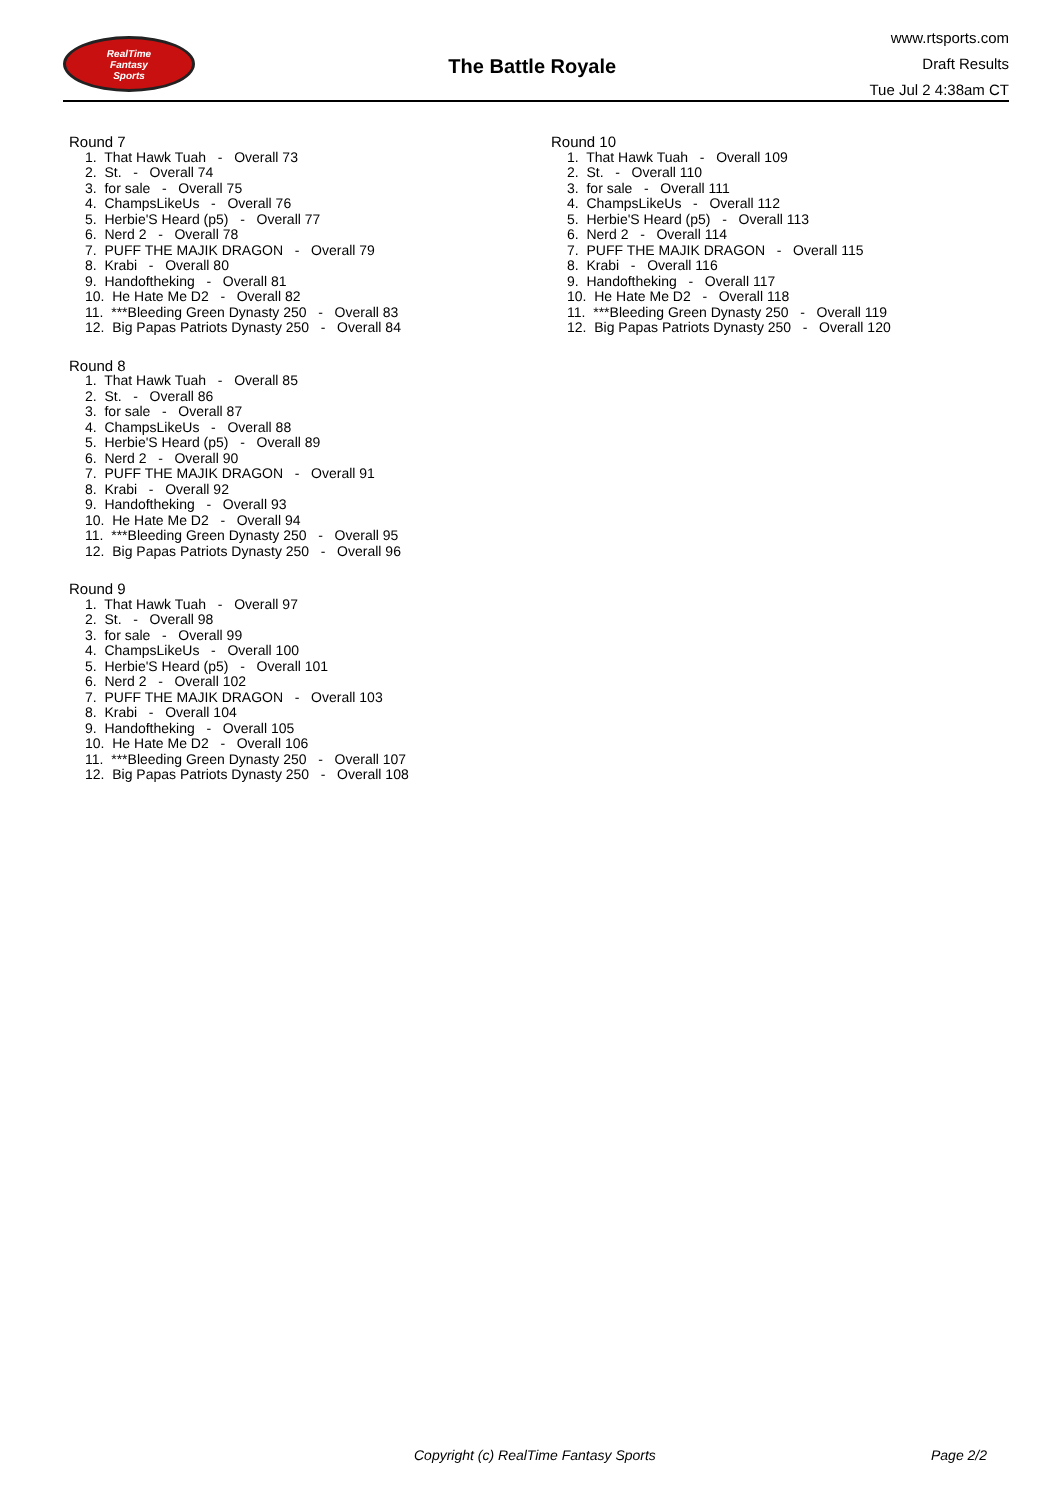RealTime
Fantasy
Sports
The Battle Royale
www.rtsports.com
Draft Results
Tue Jul 2 4:38am CT
Round 7
1. That Hawk Tuah - Overall 73
2. St. - Overall 74
3. for sale - Overall 75
4. ChampsLikeUs - Overall 76
5. Herbie'S Heard (p5) - Overall 77
6. Nerd 2 - Overall 78
7. PUFF THE MAJIK DRAGON - Overall 79
8. Krabi - Overall 80
9. Handoftheking - Overall 81
10. He Hate Me D2 - Overall 82
11. ***Bleeding Green Dynasty 250 - Overall 83
12. Big Papas Patriots Dynasty 250 - Overall 84
Round 8
1. That Hawk Tuah - Overall 85
2. St. - Overall 86
3. for sale - Overall 87
4. ChampsLikeUs - Overall 88
5. Herbie'S Heard (p5) - Overall 89
6. Nerd 2 - Overall 90
7. PUFF THE MAJIK DRAGON - Overall 91
8. Krabi - Overall 92
9. Handoftheking - Overall 93
10. He Hate Me D2 - Overall 94
11. ***Bleeding Green Dynasty 250 - Overall 95
12. Big Papas Patriots Dynasty 250 - Overall 96
Round 9
1. That Hawk Tuah - Overall 97
2. St. - Overall 98
3. for sale - Overall 99
4. ChampsLikeUs - Overall 100
5. Herbie'S Heard (p5) - Overall 101
6. Nerd 2 - Overall 102
7. PUFF THE MAJIK DRAGON - Overall 103
8. Krabi - Overall 104
9. Handoftheking - Overall 105
10. He Hate Me D2 - Overall 106
11. ***Bleeding Green Dynasty 250 - Overall 107
12. Big Papas Patriots Dynasty 250 - Overall 108
Round 10
1. That Hawk Tuah - Overall 109
2. St. - Overall 110
3. for sale - Overall 111
4. ChampsLikeUs - Overall 112
5. Herbie'S Heard (p5) - Overall 113
6. Nerd 2 - Overall 114
7. PUFF THE MAJIK DRAGON - Overall 115
8. Krabi - Overall 116
9. Handoftheking - Overall 117
10. He Hate Me D2 - Overall 118
11. ***Bleeding Green Dynasty 250 - Overall 119
12. Big Papas Patriots Dynasty 250 - Overall 120
Copyright (c) RealTime Fantasy Sports Page 2/2